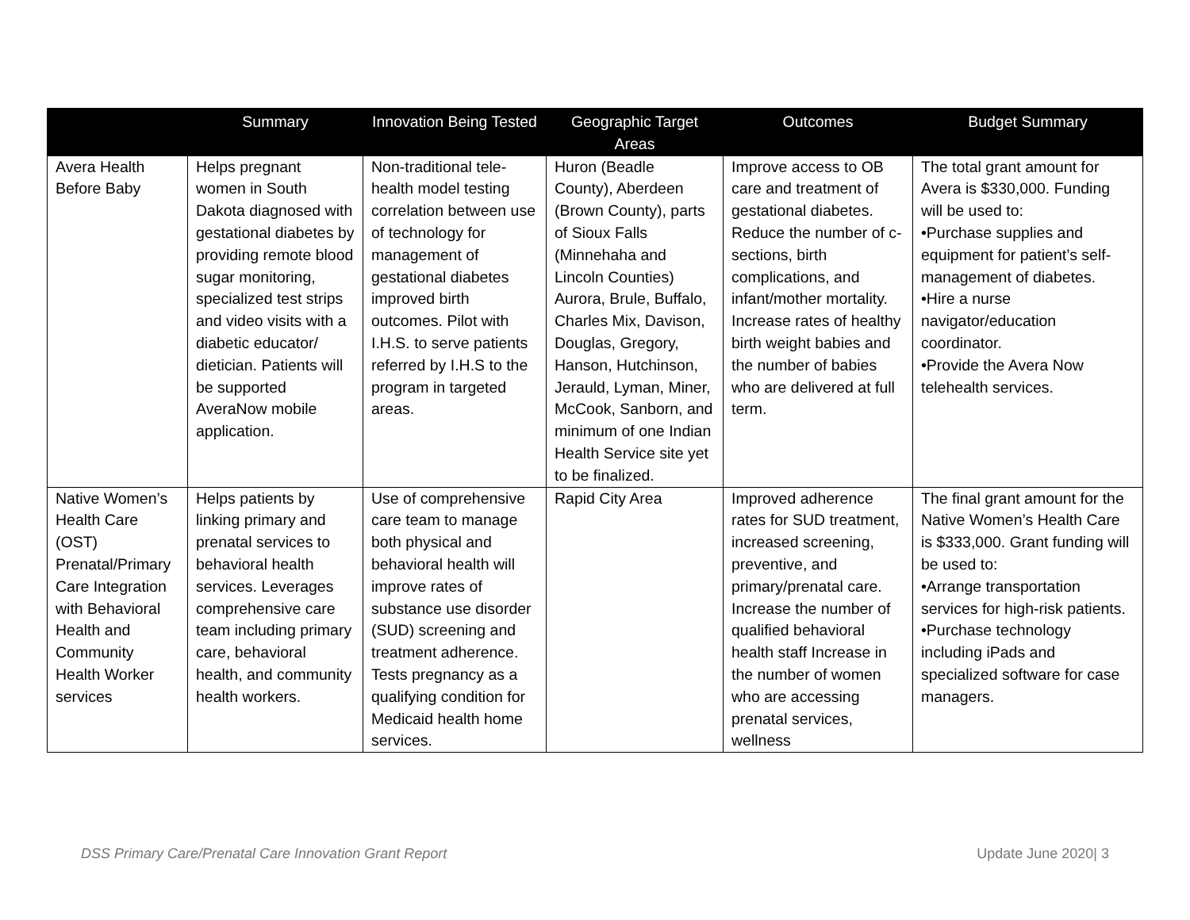| | Summary | Innovation Being Tested | Geographic Target Areas | Outcomes | Budget Summary |
| --- | --- | --- | --- | --- | --- |
| Avera Health Before Baby | Helps pregnant women in South Dakota diagnosed with gestational diabetes by providing remote blood sugar monitoring, specialized test strips and video visits with a diabetic educator/ dietician. Patients will be supported AveraNow mobile application. | Non-traditional tele-health model testing correlation between use of technology for management of gestational diabetes improved birth outcomes. Pilot with I.H.S. to serve patients referred by I.H.S to the program in targeted areas. | Huron (Beadle County), Aberdeen (Brown County), parts of Sioux Falls (Minnehaha and Lincoln Counties) Aurora, Brule, Buffalo, Charles Mix, Davison, Douglas, Gregory, Hanson, Hutchinson, Jerauld, Lyman, Miner, McCook, Sanborn, and minimum of one Indian Health Service site yet to be finalized. | Improve access to OB care and treatment of gestational diabetes. Reduce the number of c-sections, birth complications, and infant/mother mortality. Increase rates of healthy birth weight babies and the number of babies who are delivered at full term. | The total grant amount for Avera is $330,000. Funding will be used to: •Purchase supplies and equipment for patient’s self-management of diabetes. •Hire a nurse navigator/education coordinator. •Provide the Avera Now telehealth services. |
| Native Women’s Health Care (OST) Prenatal/Primary Care Integration with Behavioral Health and Community Health Worker services | Helps patients by linking primary and prenatal services to behavioral health services. Leverages comprehensive care team including primary care, behavioral health, and community health workers. | Use of comprehensive care team to manage both physical and behavioral health will improve rates of substance use disorder (SUD) screening and treatment adherence. Tests pregnancy as a qualifying condition for Medicaid health home services. | Rapid City Area | Improved adherence rates for SUD treatment, increased screening, preventive, and primary/prenatal care. Increase the number of qualified behavioral health staff Increase in the number of women who are accessing prenatal services, wellness | The final grant amount for the Native Women’s Health Care is $333,000. Grant funding will be used to: •Arrange transportation services for high-risk patients. •Purchase technology including iPads and specialized software for case managers. |
DSS Primary Care/Prenatal Care Innovation Grant Report
Update June 2020| 3